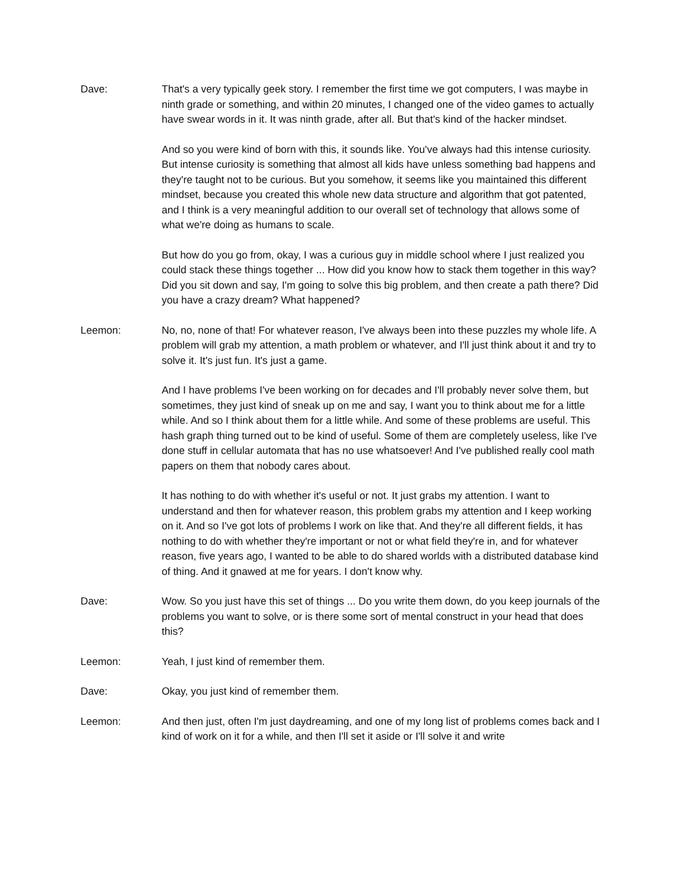Dave: That's a very typically geek story. I remember the first time we got computers, I was maybe in ninth grade or something, and within 20 minutes, I changed one of the video games to actually have swear words in it. It was ninth grade, after all. But that's kind of the hacker mindset.
And so you were kind of born with this, it sounds like. You've always had this intense curiosity. But intense curiosity is something that almost all kids have unless something bad happens and they're taught not to be curious. But you somehow, it seems like you maintained this different mindset, because you created this whole new data structure and algorithm that got patented, and I think is a very meaningful addition to our overall set of technology that allows some of what we're doing as humans to scale.
But how do you go from, okay, I was a curious guy in middle school where I just realized you could stack these things together ... How did you know how to stack them together in this way? Did you sit down and say, I'm going to solve this big problem, and then create a path there? Did you have a crazy dream? What happened?
Leemon: No, no, none of that! For whatever reason, I've always been into these puzzles my whole life. A problem will grab my attention, a math problem or whatever, and I'll just think about it and try to solve it. It's just fun. It's just a game.
And I have problems I've been working on for decades and I'll probably never solve them, but sometimes, they just kind of sneak up on me and say, I want you to think about me for a little while. And so I think about them for a little while. And some of these problems are useful. This hash graph thing turned out to be kind of useful. Some of them are completely useless, like I've done stuff in cellular automata that has no use whatsoever! And I've published really cool math papers on them that nobody cares about.
It has nothing to do with whether it's useful or not. It just grabs my attention. I want to understand and then for whatever reason, this problem grabs my attention and I keep working on it. And so I've got lots of problems I work on like that. And they're all different fields, it has nothing to do with whether they're important or not or what field they're in, and for whatever reason, five years ago, I wanted to be able to do shared worlds with a distributed database kind of thing. And it gnawed at me for years. I don't know why.
Dave: Wow. So you just have this set of things ... Do you write them down, do you keep journals of the problems you want to solve, or is there some sort of mental construct in your head that does this?
Leemon: Yeah, I just kind of remember them.
Dave: Okay, you just kind of remember them.
Leemon: And then just, often I'm just daydreaming, and one of my long list of problems comes back and I kind of work on it for a while, and then I'll set it aside or I'll solve it and write